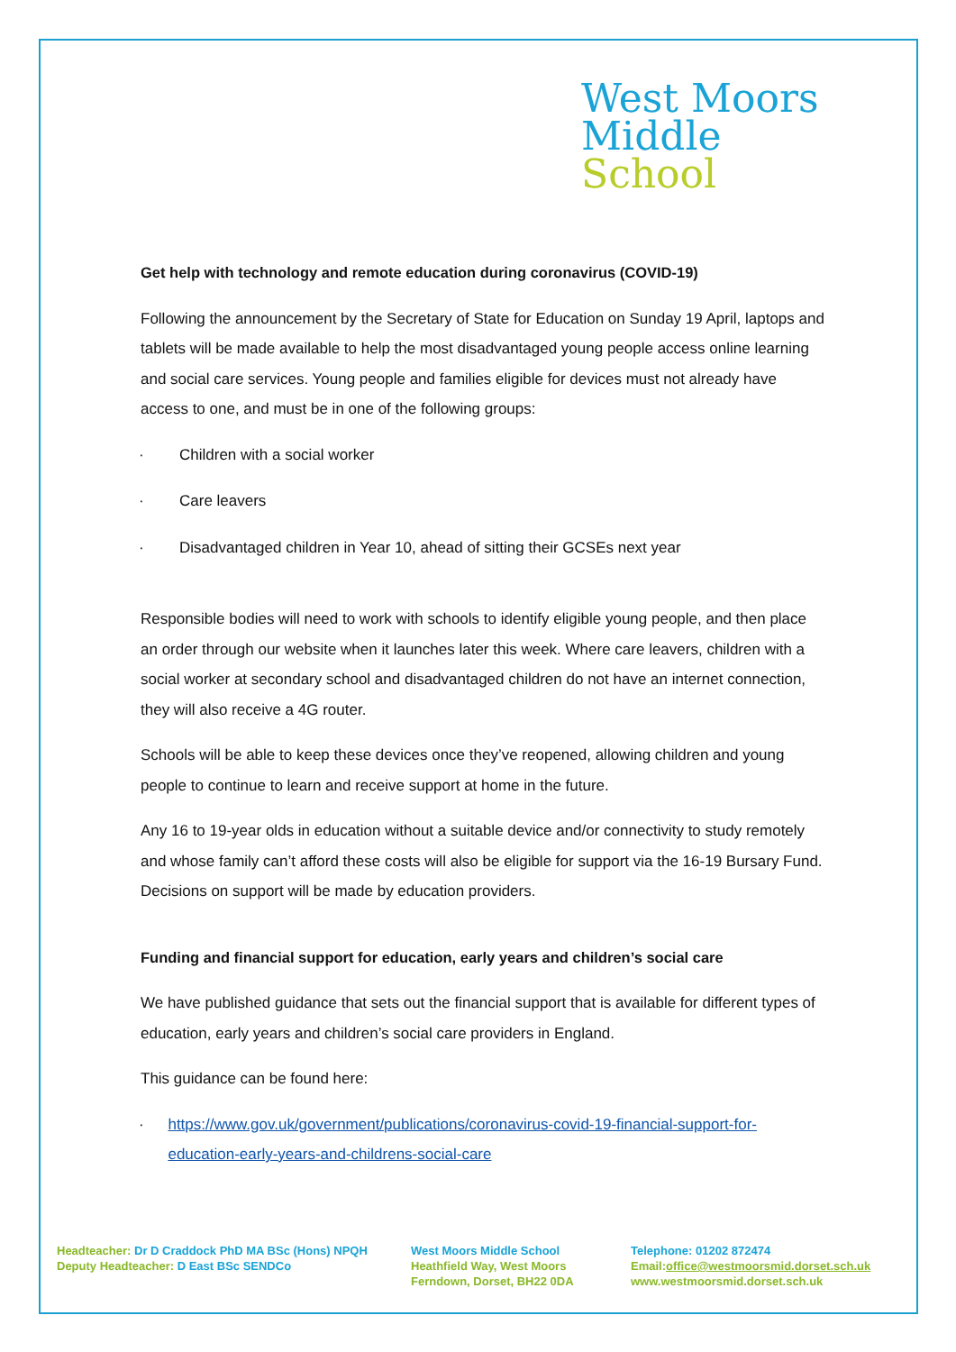West Moors
Middle
School
Get help with technology and remote education during coronavirus (COVID-19)
Following the announcement by the Secretary of State for Education on Sunday 19 April, laptops and tablets will be made available to help the most disadvantaged young people access online learning and social care services. Young people and families eligible for devices must not already have access to one, and must be in one of the following groups:
· Children with a social worker
· Care leavers
· Disadvantaged children in Year 10, ahead of sitting their GCSEs next year
Responsible bodies will need to work with schools to identify eligible young people, and then place an order through our website when it launches later this week. Where care leavers, children with a social worker at secondary school and disadvantaged children do not have an internet connection, they will also receive a 4G router.
Schools will be able to keep these devices once they’ve reopened, allowing children and young people to continue to learn and receive support at home in the future.
Any 16 to 19-year olds in education without a suitable device and/or connectivity to study remotely and whose family can’t afford these costs will also be eligible for support via the 16-19 Bursary Fund. Decisions on support will be made by education providers.
Funding and financial support for education, early years and children’s social care
We have published guidance that sets out the financial support that is available for different types of education, early years and children’s social care providers in England.
This guidance can be found here:
· https://www.gov.uk/government/publications/coronavirus-covid-19-financial-support-for-education-early-years-and-childrens-social-care
Headteacher: Dr D Craddock PhD MA BSc (Hons) NPQH
Deputy Headteacher: D East BSc SENDCo
West Moors Middle School
Heathfield Way, West Moors
Ferndown, Dorset, BH22 0DA
Telephone: 01202 872474
Email:office@westmoorsmid.dorset.sch.uk
www.westmoorsmid.dorset.sch.uk